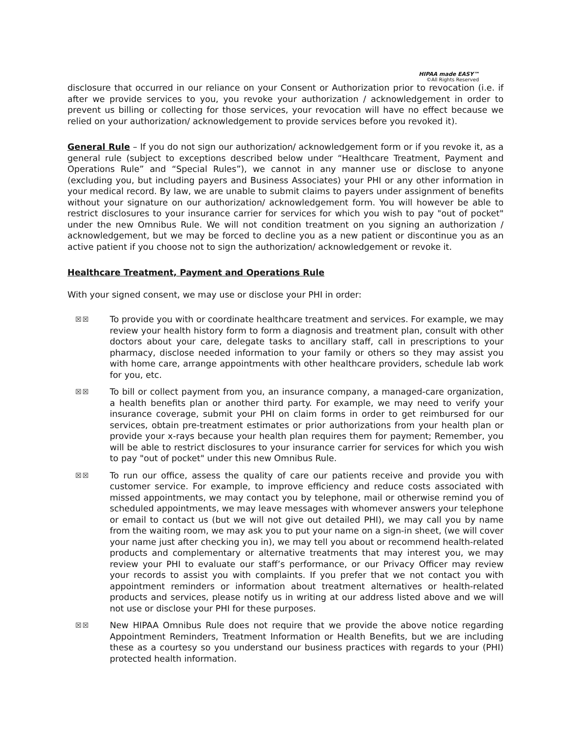HIPAA made EASY™
©All Rights Reserved
disclosure that occurred in our reliance on your Consent or Authorization prior to revocation (i.e. if after we provide services to you, you revoke your authorization / acknowledgement in order to prevent us billing or collecting for those services, your revocation will have no effect because we relied on your authorization/ acknowledgement to provide services before you revoked it).
General Rule – If you do not sign our authorization/ acknowledgement form or if you revoke it, as a general rule (subject to exceptions described below under “Healthcare Treatment, Payment and Operations Rule” and “Special Rules”), we cannot in any manner use or disclose to anyone (excluding you, but including payers and Business Associates) your PHI or any other information in your medical record. By law, we are unable to submit claims to payers under assignment of benefits without your signature on our authorization/ acknowledgement form. You will however be able to restrict disclosures to your insurance carrier for services for which you wish to pay "out of pocket" under the new Omnibus Rule. We will not condition treatment on you signing an authorization / acknowledgement, but we may be forced to decline you as a new patient or discontinue you as an active patient if you choose not to sign the authorization/ acknowledgement or revoke it.
Healthcare Treatment, Payment and Operations Rule
With your signed consent, we may use or disclose your PHI in order:
☒☒ To provide you with or coordinate healthcare treatment and services. For example, we may review your health history form to form a diagnosis and treatment plan, consult with other doctors about your care, delegate tasks to ancillary staff, call in prescriptions to your pharmacy, disclose needed information to your family or others so they may assist you with home care, arrange appointments with other healthcare providers, schedule lab work for you, etc.
☒☒ To bill or collect payment from you, an insurance company, a managed-care organization, a health benefits plan or another third party. For example, we may need to verify your insurance coverage, submit your PHI on claim forms in order to get reimbursed for our services, obtain pre-treatment estimates or prior authorizations from your health plan or provide your x-rays because your health plan requires them for payment; Remember, you will be able to restrict disclosures to your insurance carrier for services for which you wish to pay "out of pocket" under this new Omnibus Rule.
☒☒ To run our office, assess the quality of care our patients receive and provide you with customer service. For example, to improve efficiency and reduce costs associated with missed appointments, we may contact you by telephone, mail or otherwise remind you of scheduled appointments, we may leave messages with whomever answers your telephone or email to contact us (but we will not give out detailed PHI), we may call you by name from the waiting room, we may ask you to put your name on a sign-in sheet, (we will cover your name just after checking you in), we may tell you about or recommend health-related products and complementary or alternative treatments that may interest you, we may review your PHI to evaluate our staff’s performance, or our Privacy Officer may review your records to assist you with complaints. If you prefer that we not contact you with appointment reminders or information about treatment alternatives or health-related products and services, please notify us in writing at our address listed above and we will not use or disclose your PHI for these purposes.
☒☒ New HIPAA Omnibus Rule does not require that we provide the above notice regarding Appointment Reminders, Treatment Information or Health Benefits, but we are including these as a courtesy so you understand our business practices with regards to your (PHI) protected health information.